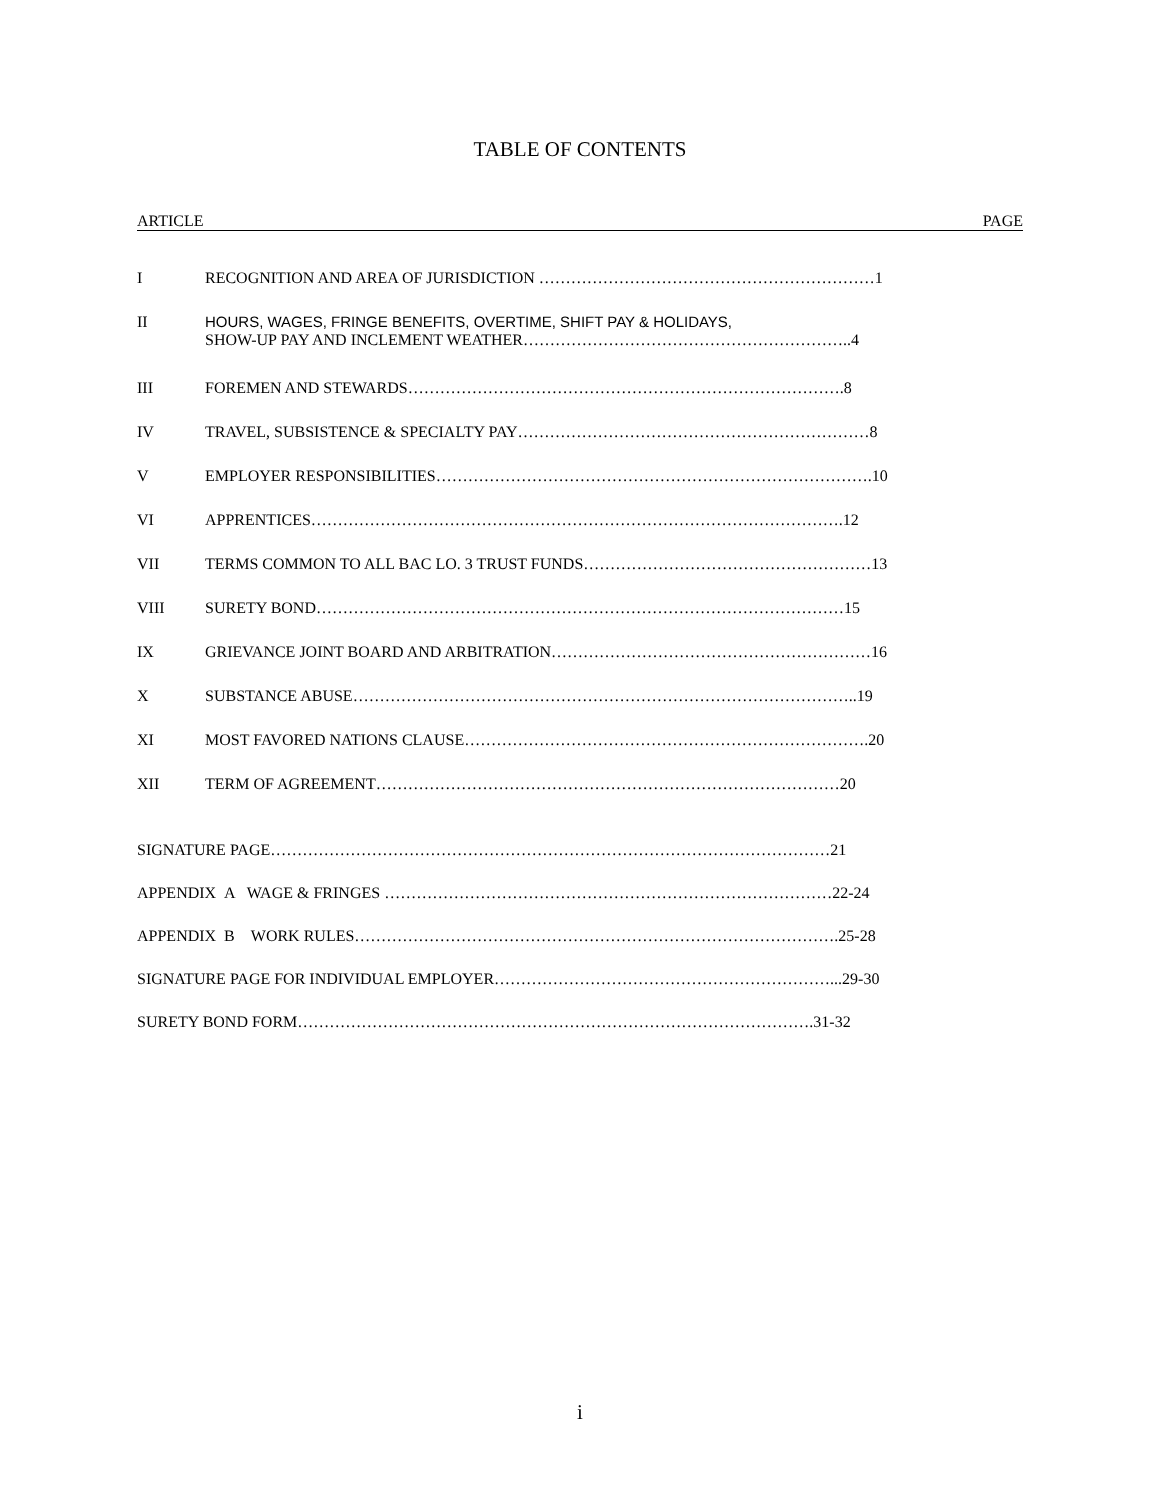TABLE OF CONTENTS
ARTICLE PAGE
I RECOGNITION AND AREA OF JURISDICTION ………………………………………………………1
II HOURS, WAGES, FRINGE BENEFITS, OVERTIME, SHIFT PAY & HOLIDAYS,
SHOW-UP PAY AND INCLEMENT WEATHER……………………………………………………..4
III FOREMEN AND STEWARDS……………………………………………………………………….8
IV TRAVEL, SUBSISTENCE & SPECIALTY PAY…………………………………………………………8
V EMPLOYER RESPONSIBILITIES……………………………………………………………………….10
VI APPRENTICES……………………………………………………………………………………….12
VII TERMS COMMON TO ALL BAC LO. 3 TRUST FUNDS………………………………………………13
VIII SURETY BOND………………………………………………………………………………………15
IX GRIEVANCE JOINT BOARD AND ARBITRATION……………………………………………………16
X SUBSTANCE ABUSE…………………………………………………………………………………..19
XI MOST FAVORED NATIONS CLAUSE………………………………………………………………….20
XII TERM OF AGREEMENT……………………………………………………………………………20
SIGNATURE PAGE……………………………………………………………………………………………21
APPENDIX A WAGE & FRINGES …………………………………………………………………………22-24
APPENDIX B WORK RULES……………………………………………………………………………….25-28
SIGNATURE PAGE FOR INDIVIDUAL EMPLOYER………………………………………………………...29-30
SURETY BOND FORM…………………………………………………………………………………….31-32
i